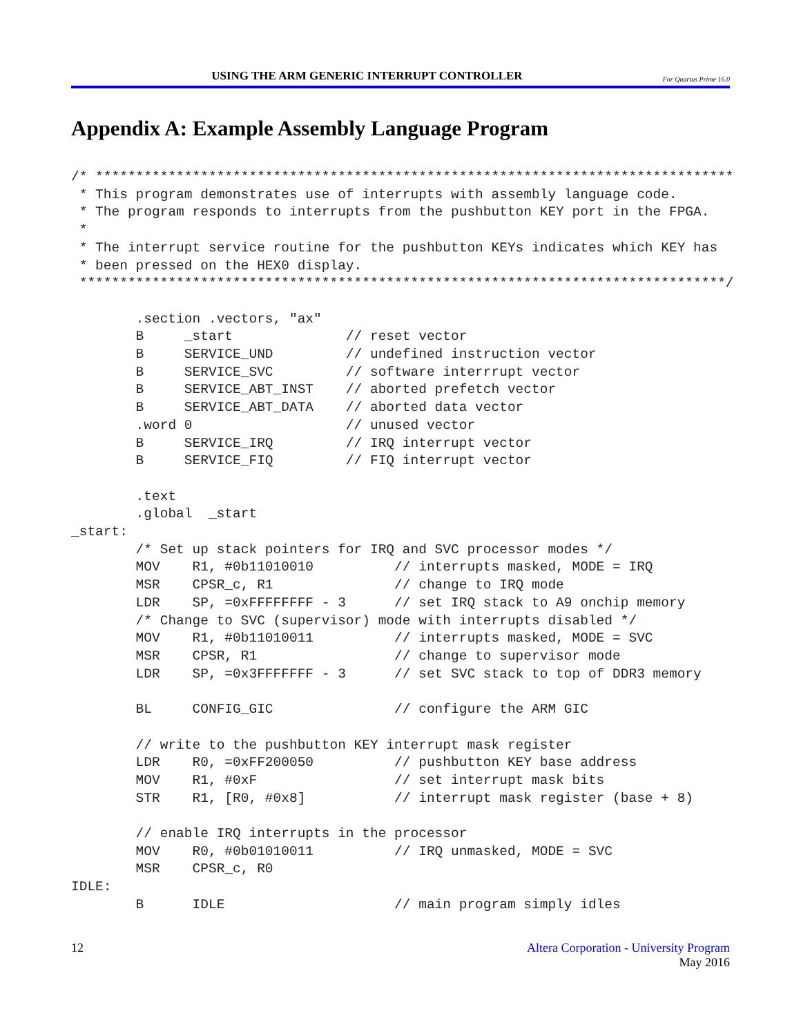USING THE ARM GENERIC INTERRUPT CONTROLLER For Quartus Prime 16.0
Appendix A: Example Assembly Language Program
/* *******************************************************************************
 * This program demonstrates use of interrupts with assembly language code.
 * The program responds to interrupts from the pushbutton KEY port in the FPGA.
 *
 * The interrupt service routine for the pushbutton KEYs indicates which KEY has
 * been pressed on the HEX0 display.
 ********************************************************************************/

        .section .vectors, "ax"
        B     _start              // reset vector
        B     SERVICE_UND         // undefined instruction vector
        B     SERVICE_SVC         // software interrrupt vector
        B     SERVICE_ABT_INST    // aborted prefetch vector
        B     SERVICE_ABT_DATA    // aborted data vector
        .word 0                   // unused vector
        B     SERVICE_IRQ         // IRQ interrupt vector
        B     SERVICE_FIQ         // FIQ interrupt vector

        .text
        .global  _start
_start:
        /* Set up stack pointers for IRQ and SVC processor modes */
        MOV    R1, #0b11010010          // interrupts masked, MODE = IRQ
        MSR    CPSR_c, R1               // change to IRQ mode
        LDR    SP, =0xFFFFFFFF - 3      // set IRQ stack to A9 onchip memory
        /* Change to SVC (supervisor) mode with interrupts disabled */
        MOV    R1, #0b11010011          // interrupts masked, MODE = SVC
        MSR    CPSR, R1                 // change to supervisor mode
        LDR    SP, =0x3FFFFFFF - 3      // set SVC stack to top of DDR3 memory

        BL     CONFIG_GIC               // configure the ARM GIC

        // write to the pushbutton KEY interrupt mask register
        LDR    R0, =0xFF200050          // pushbutton KEY base address
        MOV    R1, #0xF                 // set interrupt mask bits
        STR    R1, [R0, #0x8]           // interrupt mask register (base + 8)

        // enable IRQ interrupts in the processor
        MOV    R0, #0b01010011          // IRQ unmasked, MODE = SVC
        MSR    CPSR_c, R0
IDLE:
        B      IDLE                     // main program simply idles
12 Altera Corporation - University Program
May 2016